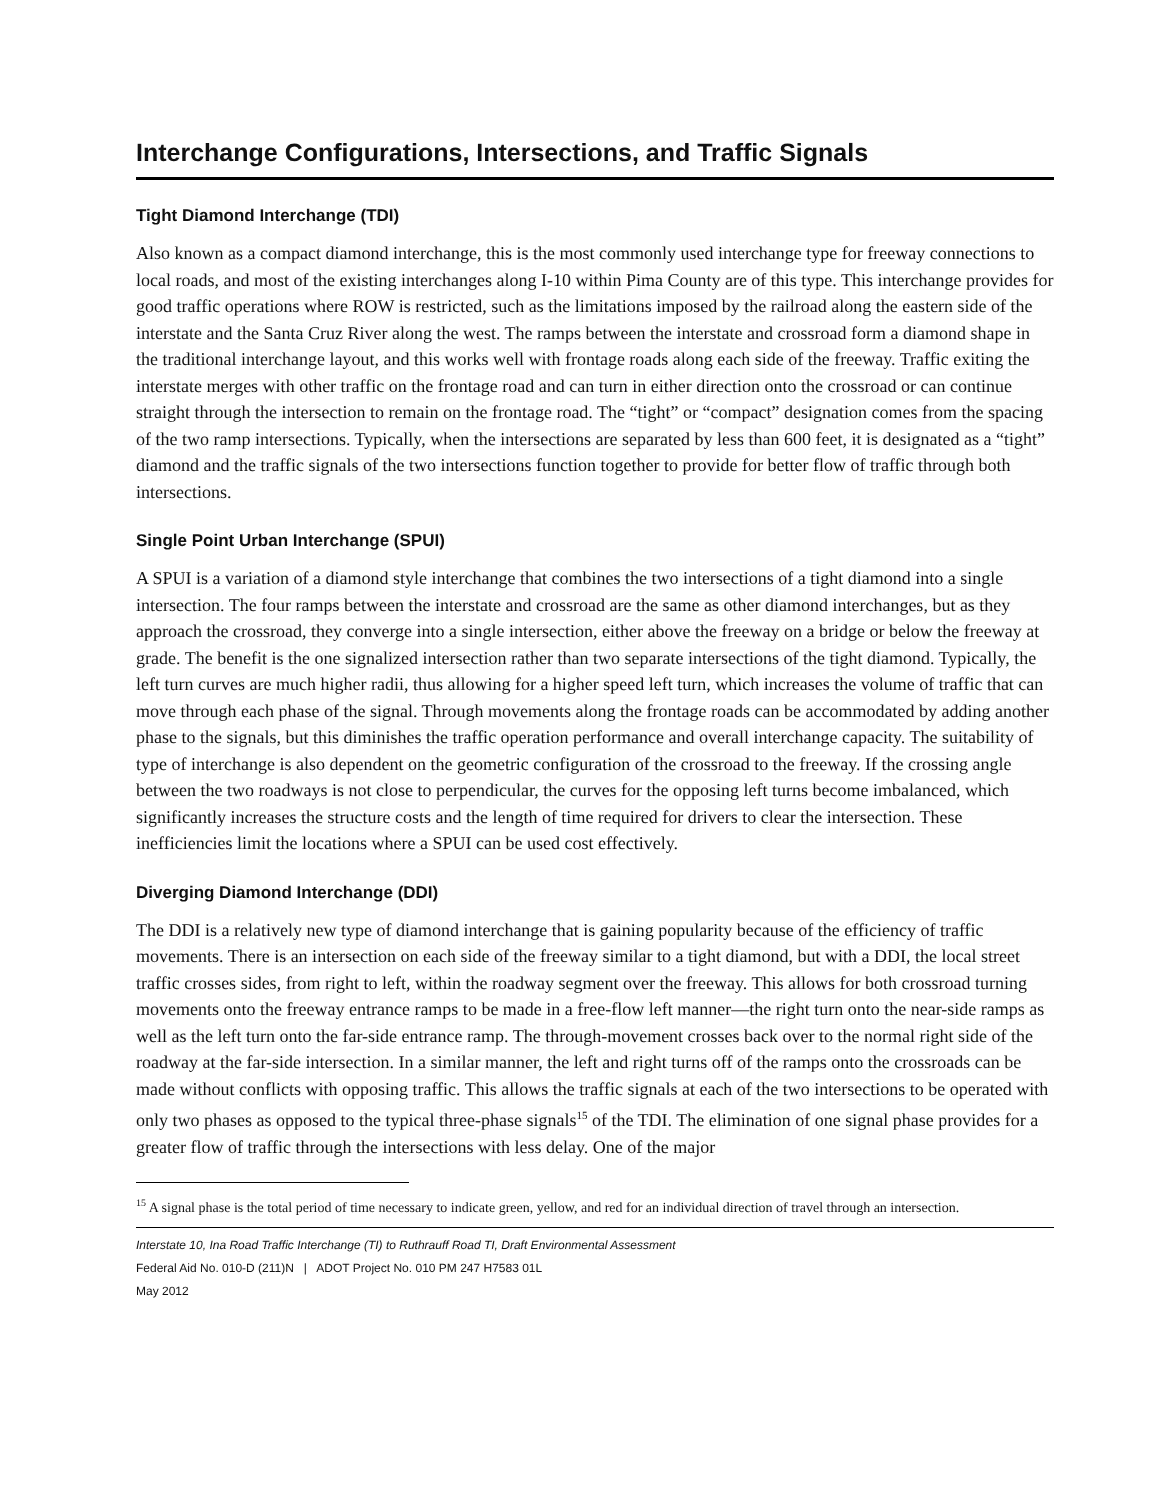Interchange Configurations, Intersections, and Traffic Signals
Tight Diamond Interchange (TDI)
Also known as a compact diamond interchange, this is the most commonly used interchange type for freeway connections to local roads, and most of the existing interchanges along I-10 within Pima County are of this type. This interchange provides for good traffic operations where ROW is restricted, such as the limitations imposed by the railroad along the eastern side of the interstate and the Santa Cruz River along the west. The ramps between the interstate and crossroad form a diamond shape in the traditional interchange layout, and this works well with frontage roads along each side of the freeway. Traffic exiting the interstate merges with other traffic on the frontage road and can turn in either direction onto the crossroad or can continue straight through the intersection to remain on the frontage road. The “tight” or “compact” designation comes from the spacing of the two ramp intersections. Typically, when the intersections are separated by less than 600 feet, it is designated as a “tight” diamond and the traffic signals of the two intersections function together to provide for better flow of traffic through both intersections.
Single Point Urban Interchange (SPUI)
A SPUI is a variation of a diamond style interchange that combines the two intersections of a tight diamond into a single intersection. The four ramps between the interstate and crossroad are the same as other diamond interchanges, but as they approach the crossroad, they converge into a single intersection, either above the freeway on a bridge or below the freeway at grade. The benefit is the one signalized intersection rather than two separate intersections of the tight diamond. Typically, the left turn curves are much higher radii, thus allowing for a higher speed left turn, which increases the volume of traffic that can move through each phase of the signal. Through movements along the frontage roads can be accommodated by adding another phase to the signals, but this diminishes the traffic operation performance and overall interchange capacity. The suitability of type of interchange is also dependent on the geometric configuration of the crossroad to the freeway. If the crossing angle between the two roadways is not close to perpendicular, the curves for the opposing left turns become imbalanced, which significantly increases the structure costs and the length of time required for drivers to clear the intersection. These inefficiencies limit the locations where a SPUI can be used cost effectively.
Diverging Diamond Interchange (DDI)
The DDI is a relatively new type of diamond interchange that is gaining popularity because of the efficiency of traffic movements. There is an intersection on each side of the freeway similar to a tight diamond, but with a DDI, the local street traffic crosses sides, from right to left, within the roadway segment over the freeway. This allows for both crossroad turning movements onto the freeway entrance ramps to be made in a free-flow left manner—the right turn onto the near-side ramps as well as the left turn onto the far-side entrance ramp. The through-movement crosses back over to the normal right side of the roadway at the far-side intersection. In a similar manner, the left and right turns off of the ramps onto the crossroads can be made without conflicts with opposing traffic. This allows the traffic signals at each of the two intersections to be operated with only two phases as opposed to the typical three-phase signals<sup>15</sup> of the TDI. The elimination of one signal phase provides for a greater flow of traffic through the intersections with less delay. One of the major
<sup>15</sup> A signal phase is the total period of time necessary to indicate green, yellow, and red for an individual direction of travel through an intersection.
Interstate 10, Ina Road Traffic Interchange (TI) to Ruthrauff Road TI, Draft Environmental Assessment
Federal Aid No. 010-D (211)N | ADOT Project No. 010 PM 247 H7583 01L
May 2012